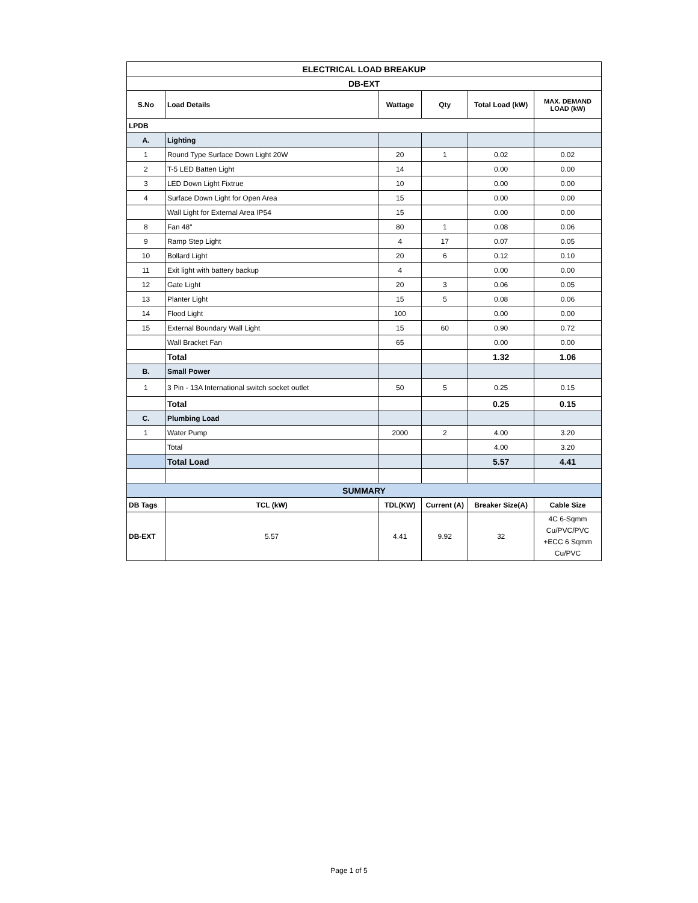| ELECTRICAL LOAD BREAKUP | | | | | |
| DB-EXT | | | | | |
| S.No | Load Details | Wattage | Qty | Total Load (kW) | MAX. DEMAND LOAD (kW) |
| LPDB | | | | | |
| A. | Lighting | | | | |
| 1 | Round Type Surface Down Light 20W | 20 | 1 | 0.02 | 0.02 |
| 2 | T-5 LED Batten Light | 14 | | 0.00 | 0.00 |
| 3 | LED Down Light Fixtrue | 10 | | 0.00 | 0.00 |
| 4 | Surface Down Light for Open Area | 15 | | 0.00 | 0.00 |
| | Wall Light for External Area IP54 | 15 | | 0.00 | 0.00 |
| 8 | Fan 48" | 80 | 1 | 0.08 | 0.06 |
| 9 | Ramp Step Light | 4 | 17 | 0.07 | 0.05 |
| 10 | Bollard Light | 20 | 6 | 0.12 | 0.10 |
| 11 | Exit light with battery backup | 4 | | 0.00 | 0.00 |
| 12 | Gate Light | 20 | 3 | 0.06 | 0.05 |
| 13 | Planter Light | 15 | 5 | 0.08 | 0.06 |
| 14 | Flood Light | 100 | | 0.00 | 0.00 |
| 15 | External Boundary Wall Light | 15 | 60 | 0.90 | 0.72 |
| | Wall Bracket Fan | 65 | | 0.00 | 0.00 |
| | Total | | | 1.32 | 1.06 |
| B. | Small Power | | | | |
| 1 | 3 Pin - 13A International switch socket outlet | 50 | 5 | 0.25 | 0.15 |
| | Total | | | 0.25 | 0.15 |
| C. | Plumbing Load | | | | |
| 1 | Water Pump | 2000 | 2 | 4.00 | 3.20 |
| | Total | | | 4.00 | 3.20 |
| | Total Load | | | 5.57 | 4.41 |
| SUMMARY | | | | | |
| DB Tags | TCL (kW) | TDL(KW) | Current (A) | Breaker Size(A) | Cable Size |
| DB-EXT | 5.57 | 4.41 | 9.92 | 32 | 4C 6-Sqmm Cu/PVC/PVC +ECC 6 Sqmm Cu/PVC |
Page 1 of 5